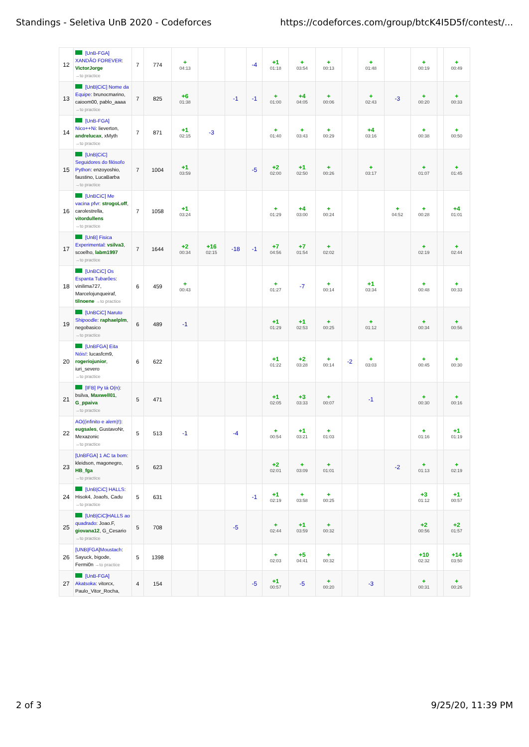Standings - Seletiva UnB 2020 - Codeforces https://codeforces.com/group/btcK4I5D5f/contest/...
| 12 | [UnB-FGA] XANDÃO FOREVER : VictorJorge →to practice | 7 | 774 | + 04:13 | | | -4 | +1 01:18 | + 03:54 | + 00:13 | | + 01:48 | | + 00:19 | | + 00:49 |
| 13 | [UnB/CiC] Nome da Equipe : brunocmarino, caioom00, pablo_aaaa →to practice | 7 | 825 | +6 01:38 | | -1 | -1 | + 01:00 | +4 04:05 | + 00:06 | | + 02:43 | -3 | + 00:20 | | + 00:33 |
| 14 | [UnB-FGA] Nico++Ni : lieverton, andrelucax , xMyth →to practice | 7 | 871 | +1 02:15 | -3 | | | + 01:40 | + 03:43 | + 00:29 | | +4 03:16 | | + 00:38 | | + 00:50 |
| 15 | [UnB/CiC] Seguidores do filósofo Python : enzoyoshio, faustino, LucaBarba →to practice | 7 | 1004 | +1 03:59 | | | -5 | +2 02:00 | +1 02:50 | + 00:26 | | + 03:17 | | + 01:07 | | + 01:45 |
| 16 | [UnBCiC] Me vacina pfvr : strogoLoff , carolestrella, vitordullens →to practice | 7 | 1058 | +1 03:24 | | | | + 01:29 | +4 03:00 | + 00:24 | | | + 04:52 | + 00:28 | | +4 01:01 |
| 17 | [UnB] Fisica Experimental : vsilva3 , scoelho, labm1997 →to practice | 7 | 1644 | +2 00:34 | +16 02:15 | -18 | -1 | +7 04:56 | +7 01:54 | + 02:02 | | | | + 02:19 | | + 02:44 |
| 18 | [UnBCiC] Os Espanta Tubarões : vinilima727, Marcelojunqueiraf, tilnoene →to practice | 6 | 459 | + 00:43 | | | | + 01:27 | -7 | + 00:14 | | +1 03:34 | | + 00:48 | | + 00:33 |
| 19 | [UnBCiC] Naruto Shipoodle : raphaelplm , negobasico →to practice | 6 | 489 | -1 | | | | +1 01:29 | +1 02:53 | + 00:25 | | + 01:12 | | + 00:34 | | + 00:56 |
| 20 | [UnBFGA] Eita Nóis! : lucasfcm9, rogeriojunior , iuri_severo →to practice | 6 | 622 | | | | | +1 01:22 | +2 03:28 | + 00:14 | -2 | + 03:03 | | + 00:45 | | + 00:30 |
| 21 | [IFB] Py tá O(n) : bsilva, Maxwell01 , G_ppaiva →to practice | 5 | 471 | | | | | +1 02:05 | +3 03:33 | + 00:07 | | -1 | | + 00:30 | | + 00:16 |
| 22 | AO((infinito e alem)!) : eugsales , GustavoNr, Mexazonic →to practice | 5 | 513 | -1 | | -4 | | + 00:54 | +1 03:21 | + 01:03 | | | | + 01:16 | | +1 01:19 |
| 23 | [UnBFGA] 1 AC ta bom : kleidson, magonegro, HB_fga →to practice | 5 | 623 | | | | | +2 02:01 | + 03:09 | + 01:01 | | | -2 | + 01:13 | | + 02:19 |
| 24 | [UnB/CiC] HALLS : Hisok4, Joaofs, Cadu →to practice | 5 | 631 | | | | -1 | +1 02:19 | + 03:58 | + 00:25 | | | | +3 01:12 | | +1 00:57 |
| 25 | [UnB/CiC]HALLS ao quadrado : Joao.F, giovana12 , G_Cesario →to practice | 5 | 708 | | | -5 | | + 02:44 | +1 03:59 | + 00:32 | | | | +2 00:56 | | +2 01:57 |
| 26 | [UNB/FGA]Moustach : Sayuck, bigode, Fermi0n →to practice | 5 | 1398 | | | | | + 02:03 | +5 04:41 | + 00:32 | | | | +10 02:32 | | +14 03:50 |
| 27 | [UnB-FGA] Akatsoka : vitorcx, Paulo_Vitor_Rocha, | 4 | 154 | | | | -5 | +1 00:57 | -5 | + 00:20 | | -3 | | + 00:31 | | + 00:26 |
2 of 3 9/25/20, 11:39 PM